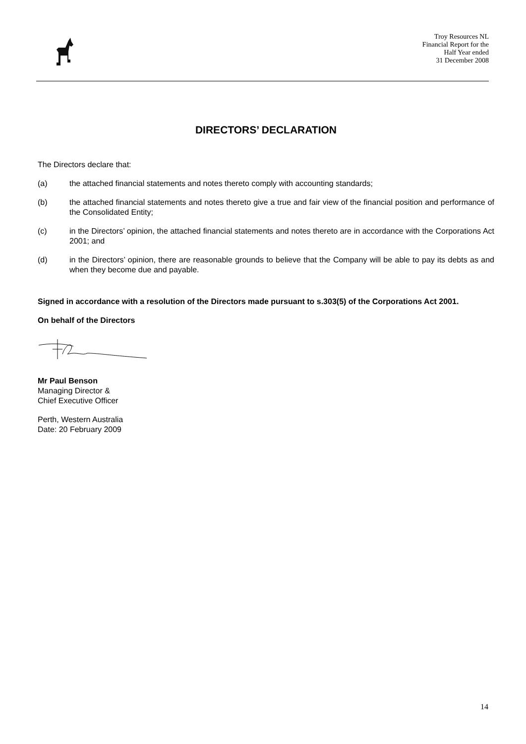Troy Resources NL
Financial Report for the
Half Year ended
31 December 2008
DIRECTORS’ DECLARATION
The Directors declare that:
(a) the attached financial statements and notes thereto comply with accounting standards;
(b) the attached financial statements and notes thereto give a true and fair view of the financial position and performance of the Consolidated Entity;
(c) in the Directors’ opinion, the attached financial statements and notes thereto are in accordance with the Corporations Act 2001; and
(d) in the Directors’ opinion, there are reasonable grounds to believe that the Company will be able to pay its debts as and when they become due and payable.
Signed in accordance with a resolution of the Directors made pursuant to s.303(5) of the Corporations Act 2001.
On behalf of the Directors
Mr Paul Benson
Managing Director &
Chief Executive Officer
Perth, Western Australia
Date: 20 February 2009
14